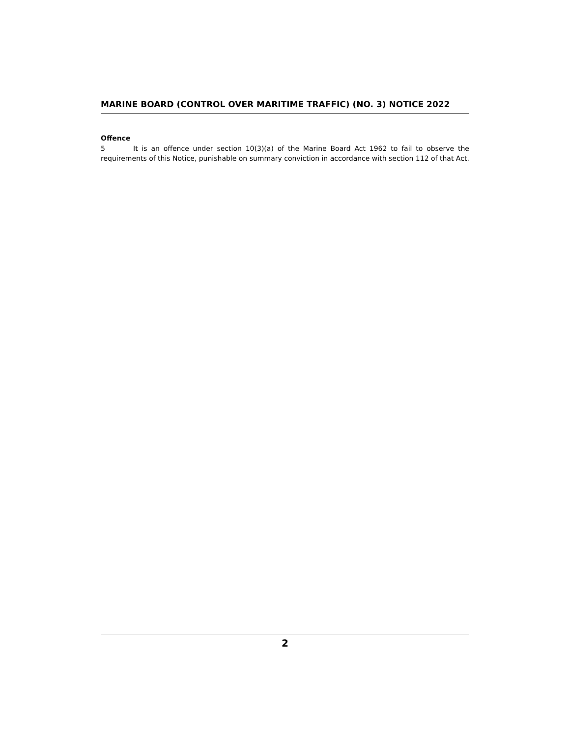MARINE BOARD (CONTROL OVER MARITIME TRAFFIC) (NO. 3) NOTICE 2022
Offence
5 It is an offence under section 10(3)(a) of the Marine Board Act 1962 to fail to observe the requirements of this Notice, punishable on summary conviction in accordance with section 112 of that Act.
2